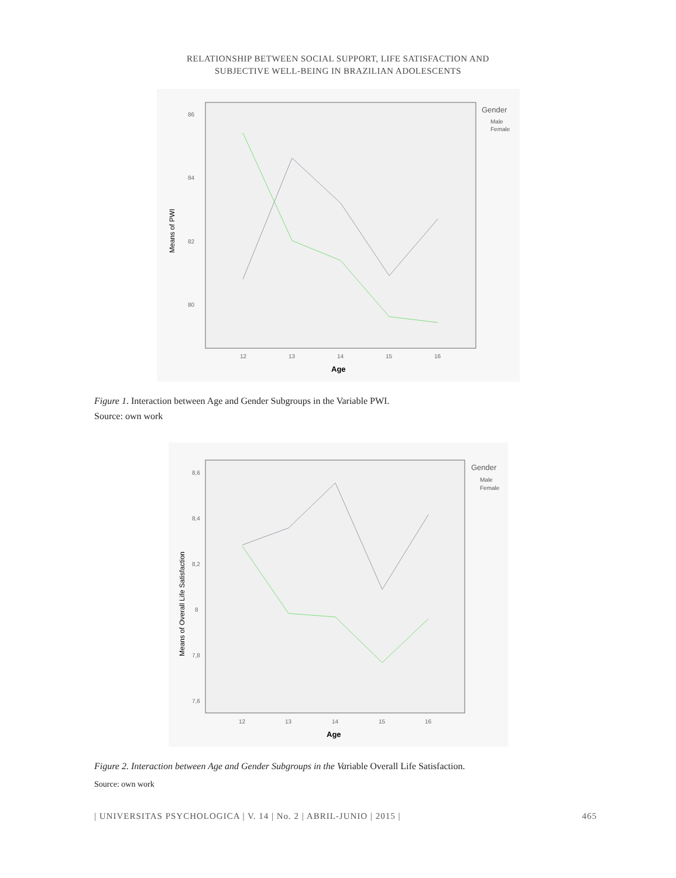RELATIONSHIP BETWEEN SOCIAL SUPPORT, LIFE SATISFACTION AND
SUBJECTIVE WELL-BEING IN BRAZILIAN ADOLESCENTS
86
84
82
80
12
13
14
15
16
Age
Means of PWI
Gender
Male
Female
Figure 1. Interaction between Age and Gender Subgroups in the Variable PWI.
Source: own work
8,6
8,4
8,2
8
7,8
7,6
12
13
14
15
16
Age
Means of Overall Life Satisfaction
Gender
Male
Female
Figure 2. Interaction between Age and Gender Subgroups in the Variable Overall Life Satisfaction.
Source: own work
| UNIVERSITAS PSYCHOLOGICA | V. 14 | No. 2 | ABRIL-JUNIO | 2015 | 465